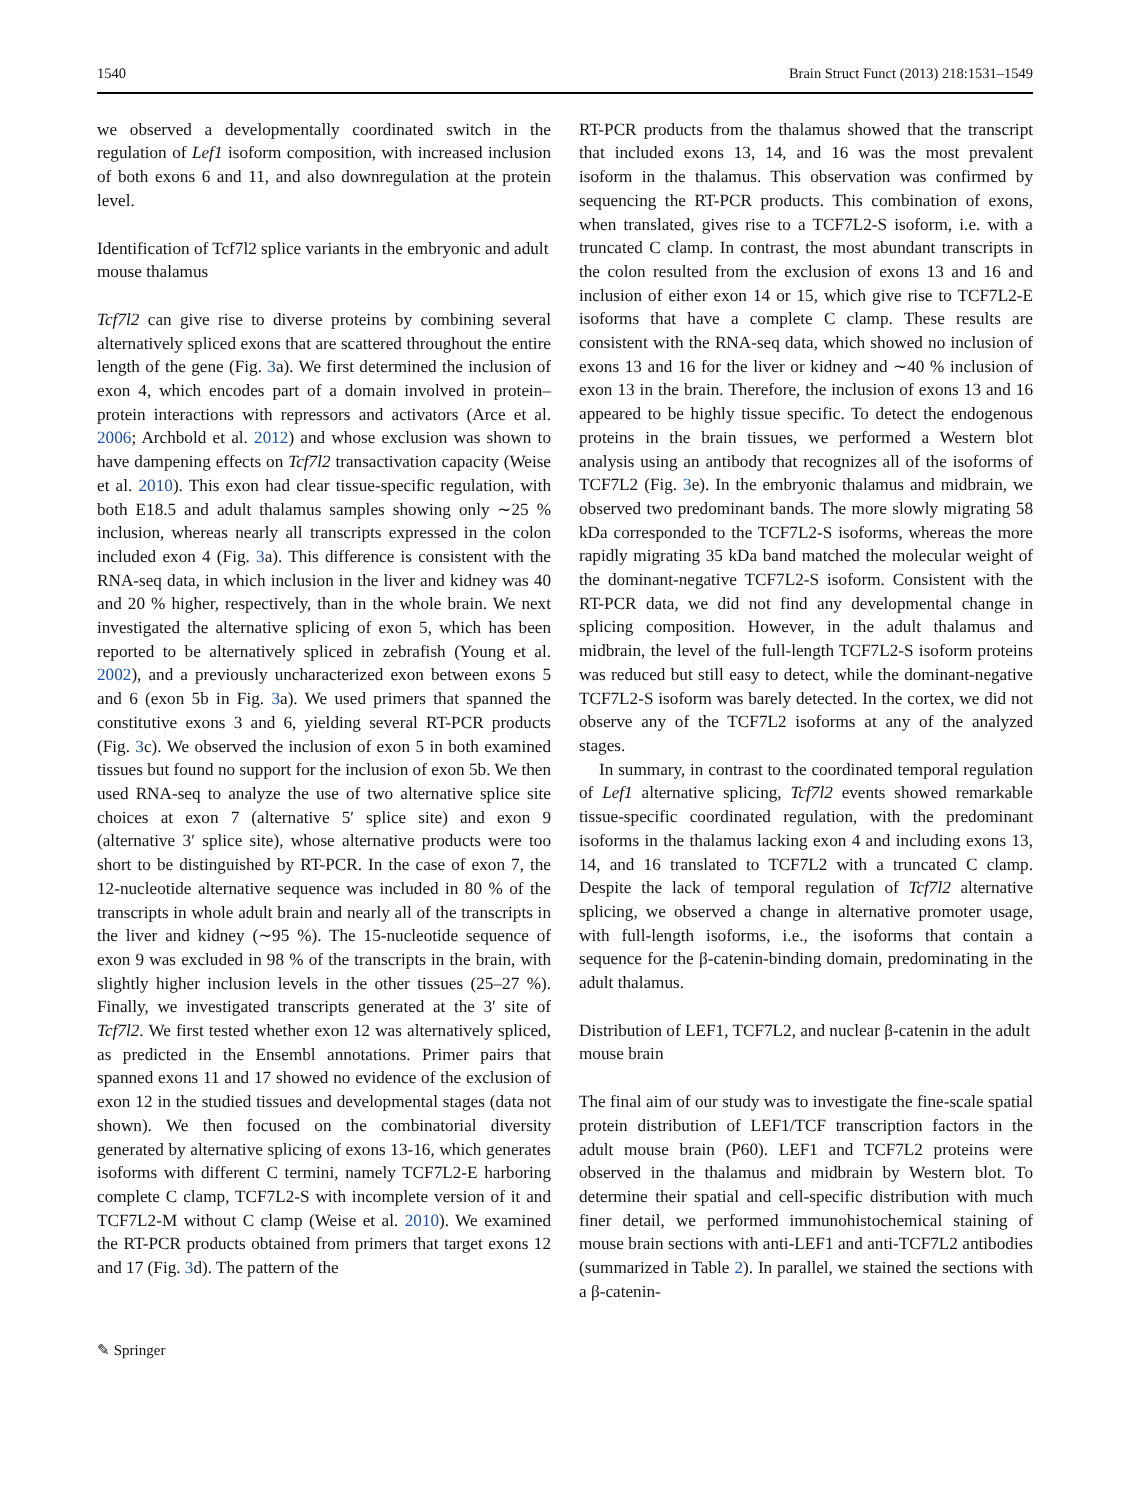1540 Brain Struct Funct (2013) 218:1531–1549
we observed a developmentally coordinated switch in the regulation of Lef1 isoform composition, with increased inclusion of both exons 6 and 11, and also downregulation at the protein level.
Identification of Tcf7l2 splice variants in the embryonic and adult mouse thalamus
Tcf7l2 can give rise to diverse proteins by combining several alternatively spliced exons that are scattered throughout the entire length of the gene (Fig. 3a). We first determined the inclusion of exon 4, which encodes part of a domain involved in protein–protein interactions with repressors and activators (Arce et al. 2006; Archbold et al. 2012) and whose exclusion was shown to have dampening effects on Tcf7l2 transactivation capacity (Weise et al. 2010). This exon had clear tissue-specific regulation, with both E18.5 and adult thalamus samples showing only ∼25 % inclusion, whereas nearly all transcripts expressed in the colon included exon 4 (Fig. 3a). This difference is consistent with the RNA-seq data, in which inclusion in the liver and kidney was 40 and 20 % higher, respectively, than in the whole brain. We next investigated the alternative splicing of exon 5, which has been reported to be alternatively spliced in zebrafish (Young et al. 2002), and a previously uncharacterized exon between exons 5 and 6 (exon 5b in Fig. 3a). We used primers that spanned the constitutive exons 3 and 6, yielding several RT-PCR products (Fig. 3c). We observed the inclusion of exon 5 in both examined tissues but found no support for the inclusion of exon 5b. We then used RNA-seq to analyze the use of two alternative splice site choices at exon 7 (alternative 5′ splice site) and exon 9 (alternative 3′ splice site), whose alternative products were too short to be distinguished by RT-PCR. In the case of exon 7, the 12-nucleotide alternative sequence was included in 80 % of the transcripts in whole adult brain and nearly all of the transcripts in the liver and kidney (∼95 %). The 15-nucleotide sequence of exon 9 was excluded in 98 % of the transcripts in the brain, with slightly higher inclusion levels in the other tissues (25–27 %). Finally, we investigated transcripts generated at the 3′ site of Tcf7l2. We first tested whether exon 12 was alternatively spliced, as predicted in the Ensembl annotations. Primer pairs that spanned exons 11 and 17 showed no evidence of the exclusion of exon 12 in the studied tissues and developmental stages (data not shown). We then focused on the combinatorial diversity generated by alternative splicing of exons 13-16, which generates isoforms with different C termini, namely TCF7L2-E harboring complete C clamp, TCF7L2-S with incomplete version of it and TCF7L2-M without C clamp (Weise et al. 2010). We examined the RT-PCR products obtained from primers that target exons 12 and 17 (Fig. 3d). The pattern of the
RT-PCR products from the thalamus showed that the transcript that included exons 13, 14, and 16 was the most prevalent isoform in the thalamus. This observation was confirmed by sequencing the RT-PCR products. This combination of exons, when translated, gives rise to a TCF7L2-S isoform, i.e. with a truncated C clamp. In contrast, the most abundant transcripts in the colon resulted from the exclusion of exons 13 and 16 and inclusion of either exon 14 or 15, which give rise to TCF7L2-E isoforms that have a complete C clamp. These results are consistent with the RNA-seq data, which showed no inclusion of exons 13 and 16 for the liver or kidney and ∼40 % inclusion of exon 13 in the brain. Therefore, the inclusion of exons 13 and 16 appeared to be highly tissue specific. To detect the endogenous proteins in the brain tissues, we performed a Western blot analysis using an antibody that recognizes all of the isoforms of TCF7L2 (Fig. 3e). In the embryonic thalamus and midbrain, we observed two predominant bands. The more slowly migrating 58 kDa corresponded to the TCF7L2-S isoforms, whereas the more rapidly migrating 35 kDa band matched the molecular weight of the dominant-negative TCF7L2-S isoform. Consistent with the RT-PCR data, we did not find any developmental change in splicing composition. However, in the adult thalamus and midbrain, the level of the full-length TCF7L2-S isoform proteins was reduced but still easy to detect, while the dominant-negative TCF7L2-S isoform was barely detected. In the cortex, we did not observe any of the TCF7L2 isoforms at any of the analyzed stages.
In summary, in contrast to the coordinated temporal regulation of Lef1 alternative splicing, Tcf7l2 events showed remarkable tissue-specific coordinated regulation, with the predominant isoforms in the thalamus lacking exon 4 and including exons 13, 14, and 16 translated to TCF7L2 with a truncated C clamp. Despite the lack of temporal regulation of Tcf7l2 alternative splicing, we observed a change in alternative promoter usage, with full-length isoforms, i.e., the isoforms that contain a sequence for the β-catenin-binding domain, predominating in the adult thalamus.
Distribution of LEF1, TCF7L2, and nuclear β-catenin in the adult mouse brain
The final aim of our study was to investigate the fine-scale spatial protein distribution of LEF1/TCF transcription factors in the adult mouse brain (P60). LEF1 and TCF7L2 proteins were observed in the thalamus and midbrain by Western blot. To determine their spatial and cell-specific distribution with much finer detail, we performed immunohistochemical staining of mouse brain sections with anti-LEF1 and anti-TCF7L2 antibodies (summarized in Table 2). In parallel, we stained the sections with a β-catenin-
✎ Springer